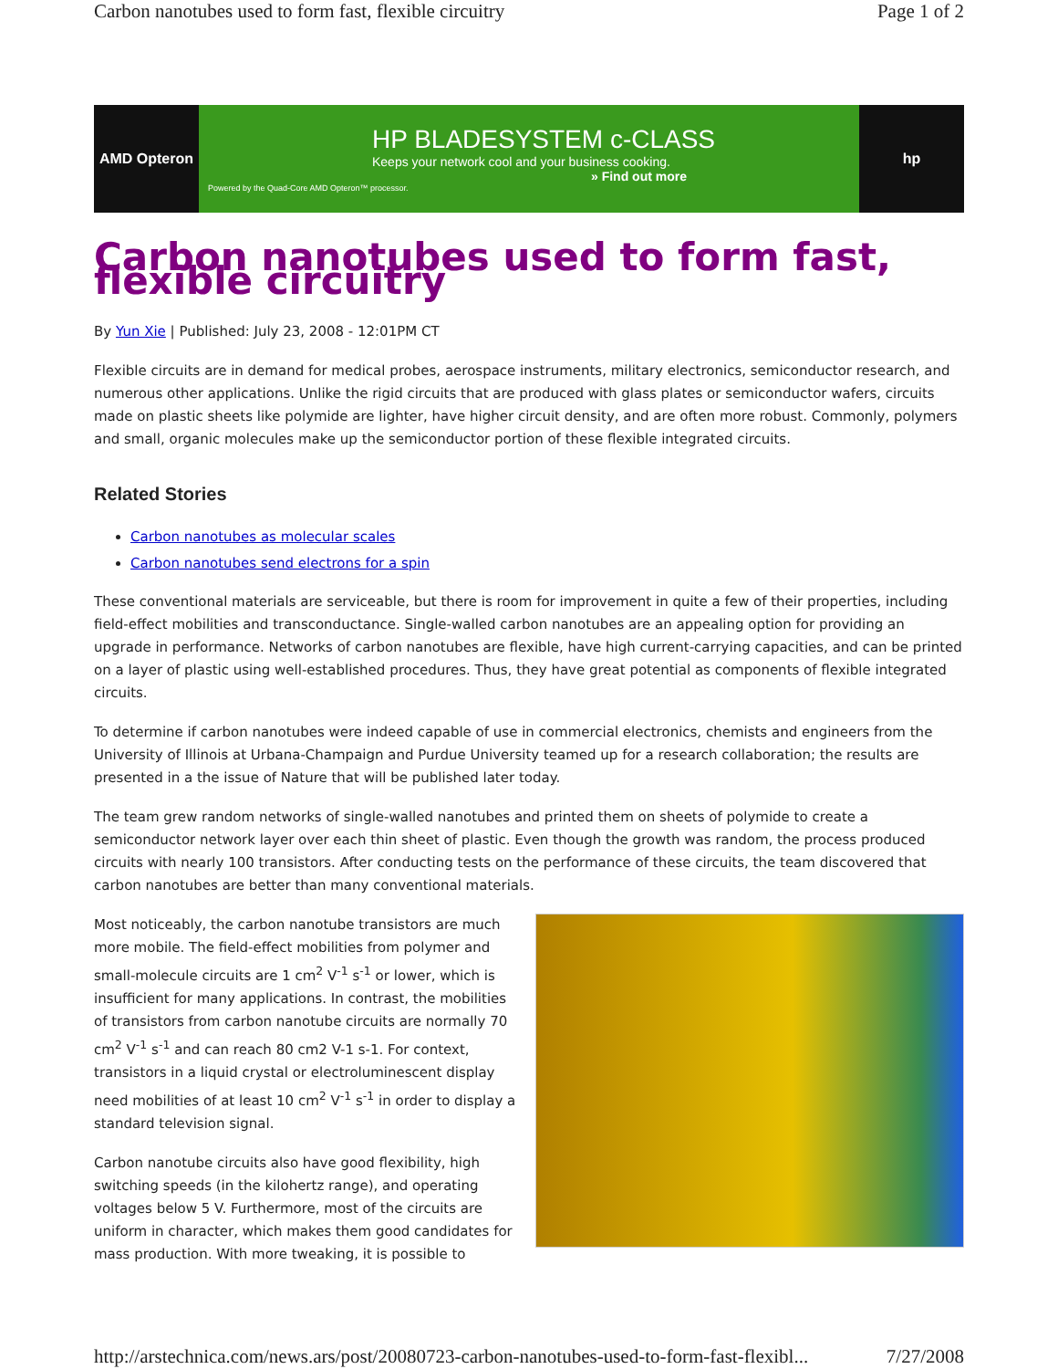Carbon nanotubes used to form fast, flexible circuitry Page 1 of 2
AMD Opteron
HP BLADESYSTEM c-CLASS
Keeps your network cool and your business cooking.
» Find out more
Powered by the Quad-Core AMD Opteron™ processor.
hp
Carbon nanotubes used to form fast, flexible circuitry
By Yun Xie | Published: July 23, 2008 - 12:01PM CT
Flexible circuits are in demand for medical probes, aerospace instruments, military electronics, semiconductor research, and numerous other applications. Unlike the rigid circuits that are produced with glass plates or semiconductor wafers, circuits made on plastic sheets like polymide are lighter, have higher circuit density, and are often more robust. Commonly, polymers and small, organic molecules make up the semiconductor portion of these flexible integrated circuits.
Related Stories
Carbon nanotubes as molecular scales
Carbon nanotubes send electrons for a spin
These conventional materials are serviceable, but there is room for improvement in quite a few of their properties, including field-effect mobilities and transconductance. Single-walled carbon nanotubes are an appealing option for providing an upgrade in performance. Networks of carbon nanotubes are flexible, have high current-carrying capacities, and can be printed on a layer of plastic using well-established procedures. Thus, they have great potential as components of flexible integrated circuits.
To determine if carbon nanotubes were indeed capable of use in commercial electronics, chemists and engineers from the University of Illinois at Urbana-Champaign and Purdue University teamed up for a research collaboration; the results are presented in a the issue of Nature that will be published later today.
The team grew random networks of single-walled nanotubes and printed them on sheets of polymide to create a semiconductor network layer over each thin sheet of plastic. Even though the growth was random, the process produced circuits with nearly 100 transistors. After conducting tests on the performance of these circuits, the team discovered that carbon nanotubes are better than many conventional materials.
Most noticeably, the carbon nanotube transistors are much more mobile. The field-effect mobilities from polymer and small-molecule circuits are 1 cm<sup>2</sup> V<sup>-1</sup> s<sup>-1</sup> or lower, which is insufficient for many applications. In contrast, the mobilities of transistors from carbon nanotube circuits are normally 70 cm<sup>2</sup> V<sup>-1</sup> s<sup>-1</sup> and can reach 80 cm2 V-1 s-1. For context, transistors in a liquid crystal or electroluminescent display need mobilities of at least 10 cm<sup>2</sup> V<sup>-1</sup> s<sup>-1</sup> in order to display a standard television signal.
Carbon nanotube circuits also have good flexibility, high switching speeds (in the kilohertz range), and operating voltages below 5 V. Furthermore, most of the circuits are uniform in character, which makes them good candidates for mass production. With more tweaking, it is possible to
http://arstechnica.com/news.ars/post/20080723-carbon-nanotubes-used-to-form-fast-flexibl... 7/27/2008